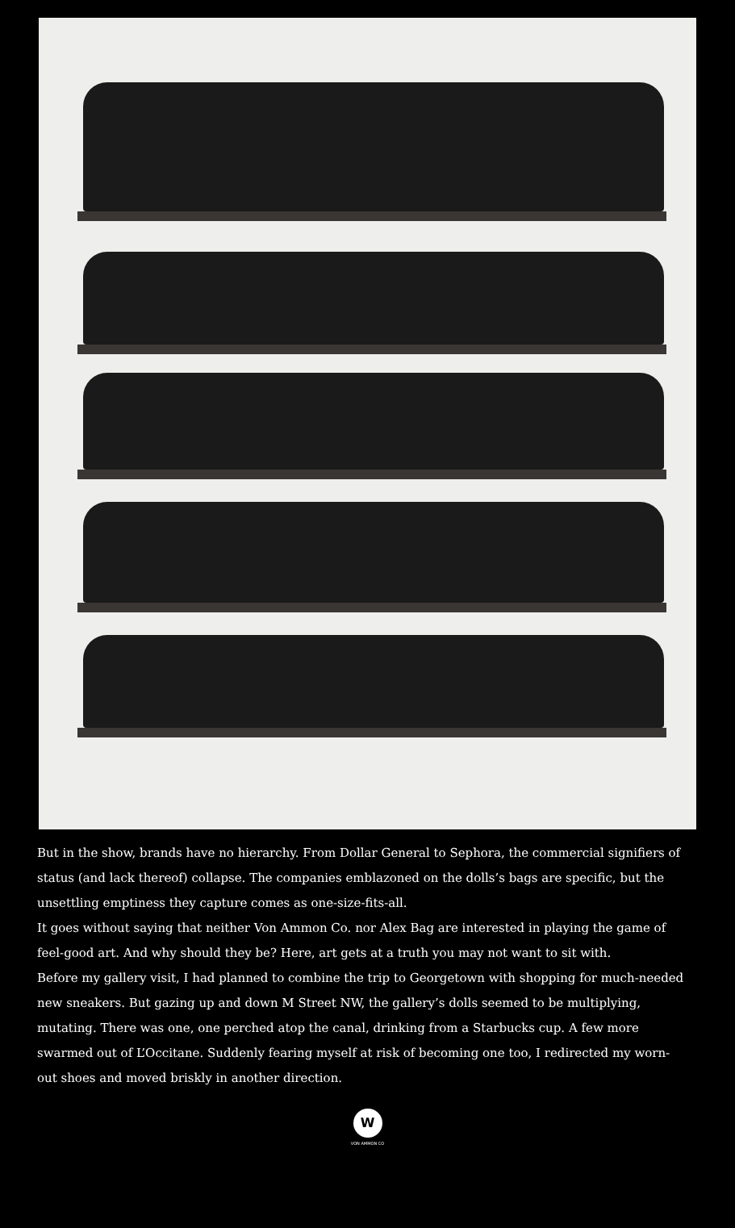But in the show, brands have no hierarchy. From Dollar General to Sephora, the commercial signifiers of status (and lack thereof) collapse. The companies emblazoned on the dolls’s bags are specific, but the unsettling emptiness they capture comes as one-size-fits-all.
It goes without saying that neither Von Ammon Co. nor Alex Bag are interested in playing the game of feel-good art. And why should they be? Here, art gets at a truth you may not want to sit with.
Before my gallery visit, I had planned to combine the trip to Georgetown with shopping for much-needed new sneakers. But gazing up and down M Street NW, the gallery’s dolls seemed to be multiplying, mutating. There was one, one perched atop the canal, drinking from a Starbucks cup. A few more swarmed out of L’Occitane. Suddenly fearing myself at risk of becoming one too, I redirected my worn-out shoes and moved briskly in another direction.
W
VON AMMON CO